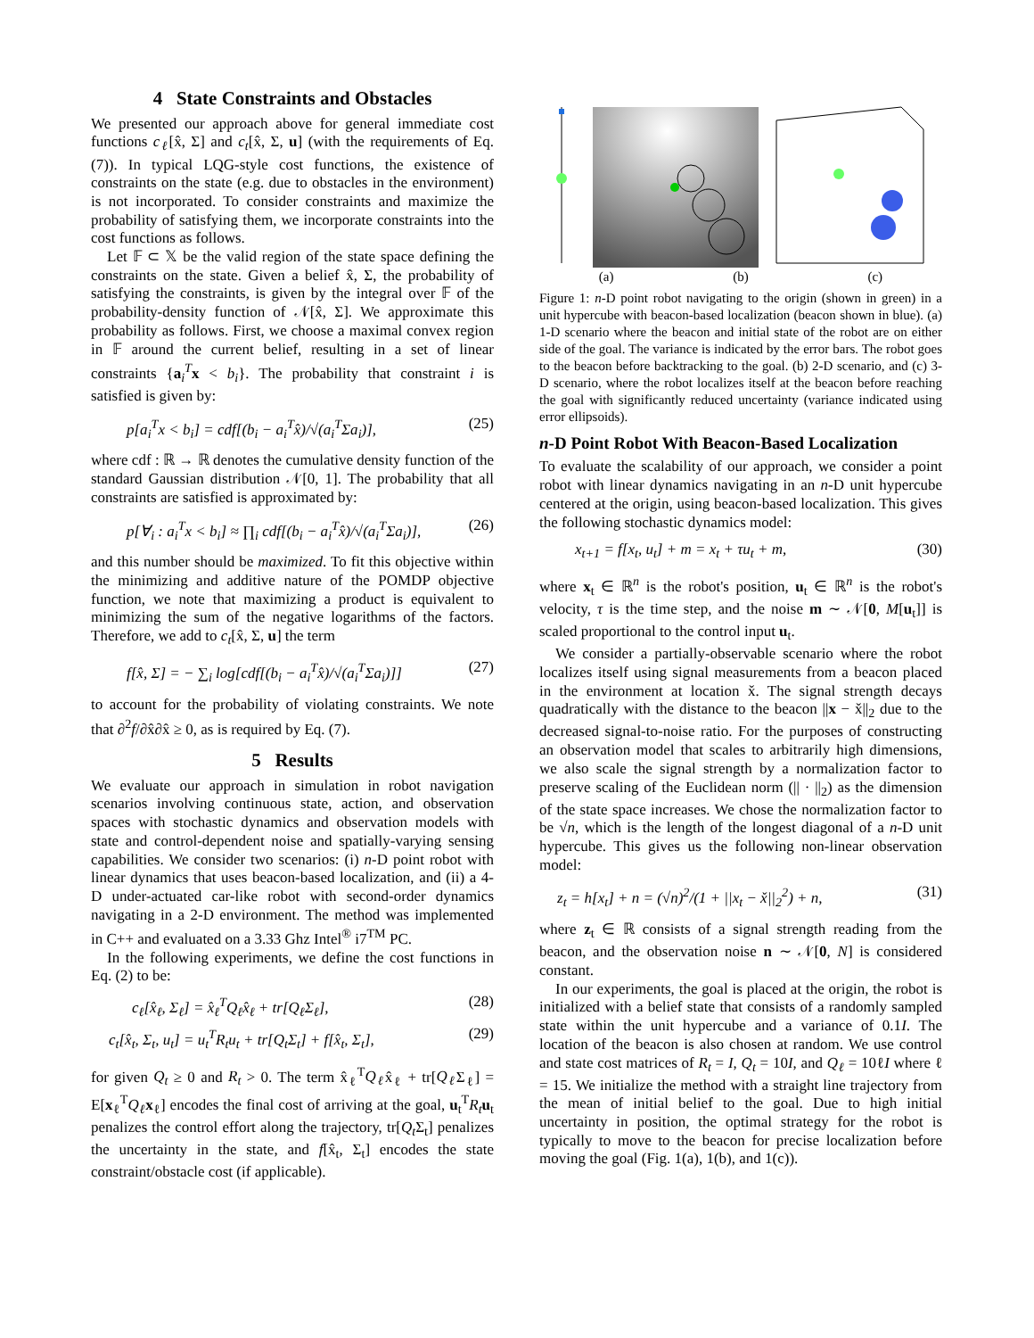4 State Constraints and Obstacles
We presented our approach above for general immediate cost functions c<sub>ℓ</sub>[x̂, Σ] and c<sub>t</sub>[x̂, Σ, u] (with the requirements of Eq. (7)). In typical LQG-style cost functions, the existence of constraints on the state (e.g. due to obstacles in the environment) is not incorporated. To consider constraints and maximize the probability of satisfying them, we incorporate constraints into the cost functions as follows.
Let 𝔽 ⊂ 𝕏 be the valid region of the state space defining the constraints on the state. Given a belief x̂, Σ, the probability of satisfying the constraints, is given by the integral over 𝔽 of the probability-density function of 𝒩[x̂, Σ]. We approximate this probability as follows. First, we choose a maximal convex region in 𝔽 around the current belief, resulting in a set of linear constraints {a<sub>i</sub><sup>T</sup>x < b<sub>i</sub>}. The probability that constraint i is satisfied is given by:
p[a<sub>i</sub><sup>T</sup>x < b<sub>i</sub>] = cdf[(b<sub>i</sub> − a<sub>i</sub><sup>T</sup>x̂)/√(a<sub>i</sub><sup>T</sup>Σa<sub>i</sub>)], (25)
where cdf : ℝ → ℝ denotes the cumulative density function of the standard Gaussian distribution 𝒩[0, 1]. The probability that all constraints are satisfied is approximated by:
p[∀<sub>i</sub> : a<sub>i</sub><sup>T</sup>x < b<sub>i</sub>] ≈ ∏<sub>i</sub> cdf[(b<sub>i</sub> − a<sub>i</sub><sup>T</sup>x̂)/√(a<sub>i</sub><sup>T</sup>Σa<sub>i</sub>)], (26)
and this number should be maximized. To fit this objective within the minimizing and additive nature of the POMDP objective function, we note that maximizing a product is equivalent to minimizing the sum of the negative logarithms of the factors. Therefore, we add to c<sub>t</sub>[x̂, Σ, u] the term
f[x̂, Σ] = − ∑<sub>i</sub> log[cdf[(b<sub>i</sub> − a<sub>i</sub><sup>T</sup>x̂)/√(a<sub>i</sub><sup>T</sup>Σa<sub>i</sub>)]] (27)
to account for the probability of violating constraints. We note that ∂<sup>2</sup>f/∂x̂∂x̂ ≥ 0, as is required by Eq. (7).
5 Results
We evaluate our approach in simulation in robot navigation scenarios involving continuous state, action, and observation spaces with stochastic dynamics and observation models with state and control-dependent noise and spatially-varying sensing capabilities. We consider two scenarios: (i) n-D point robot with linear dynamics that uses beacon-based localization, and (ii) a 4-D under-actuated car-like robot with second-order dynamics navigating in a 2-D environment. The method was implemented in C++ and evaluated on a 3.33 Ghz Intel<sup>®</sup> i7<sup>TM</sup> PC.
In the following experiments, we define the cost functions in Eq. (2) to be:
c<sub>ℓ</sub>[x̂<sub>ℓ</sub>, Σ<sub>ℓ</sub>] = x̂<sub>ℓ</sub><sup>T</sup>Q<sub>ℓ</sub>x̂<sub>ℓ</sub> + tr[Q<sub>ℓ</sub>Σ<sub>ℓ</sub>], (28)
c<sub>t</sub>[x̂<sub>t</sub>, Σ<sub>t</sub>, u<sub>t</sub>] = u<sub>t</sub><sup>T</sup>R<sub>t</sub>u<sub>t</sub> + tr[Q<sub>t</sub>Σ<sub>t</sub>] + f[x̂<sub>t</sub>, Σ<sub>t</sub>], (29)
for given Q<sub>t</sub> ≥ 0 and R<sub>t</sub> > 0. The term x̂<sub>ℓ</sub><sup>T</sup>Q<sub>ℓ</sub>x̂<sub>ℓ</sub> + tr[Q<sub>ℓ</sub> Σ<sub>ℓ</sub>] = E[x<sub>ℓ</sub><sup>T</sup>Q<sub>ℓ</sub> x<sub>ℓ</sub>] encodes the final cost of arriving at the goal, u<sub>t</sub><sup>T</sup>R<sub>t</sub> u<sub>t</sub> penalizes the control effort along the trajectory, tr[Q<sub>t</sub> Σ<sub>t</sub>] penalizes the uncertainty in the state, and f[x̂<sub>t</sub>, Σ<sub>t</sub>] encodes the state constraint/obstacle cost (if applicable).
(a) (b) (c)
Figure 1: n-D point robot navigating to the origin (shown in green) in a unit hypercube with beacon-based localization (beacon shown in blue). (a) 1-D scenario where the beacon and initial state of the robot are on either side of the goal. The variance is indicated by the error bars. The robot goes to the beacon before backtracking to the goal. (b) 2-D scenario, and (c) 3-D scenario, where the robot localizes itself at the beacon before reaching the goal with significantly reduced uncertainty (variance indicated using error ellipsoids).
n-D Point Robot With Beacon-Based Localization
To evaluate the scalability of our approach, we consider a point robot with linear dynamics navigating in an n-D unit hypercube centered at the origin, using beacon-based localization. This gives the following stochastic dynamics model:
x<sub>t+1</sub> = f[x<sub>t</sub>, u<sub>t</sub>] + m = x<sub>t</sub> + τu<sub>t</sub> + m, (30)
where x<sub>t</sub> ∈ ℝ<sup>n</sup> is the robot's position, u<sub>t</sub> ∈ ℝ<sup>n</sup> is the robot's velocity, τ is the time step, and the noise m ∼ 𝒩[0, M[u<sub>t</sub>]] is scaled proportional to the control input u<sub>t</sub>.
We consider a partially-observable scenario where the robot localizes itself using signal measurements from a beacon placed in the environment at location x̌. The signal strength decays quadratically with the distance to the beacon ||x − x̌||<sub>2</sub> due to the decreased signal-to-noise ratio. For the purposes of constructing an observation model that scales to arbitrarily high dimensions, we also scale the signal strength by a normalization factor to preserve scaling of the Euclidean norm (|| · ||<sub>2</sub>) as the dimension of the state space increases. We chose the normalization factor to be √n, which is the length of the longest diagonal of a n-D unit hypercube. This gives us the following non-linear observation model:
z<sub>t</sub> = h[x<sub>t</sub>] + n = (√n)<sup>2</sup>/(1 + ||x<sub>t</sub> − x̌||<sub>2</sub><sup>2</sup>) + n, (31)
where z<sub>t</sub> ∈ ℝ consists of a signal strength reading from the beacon, and the observation noise n ∼ 𝒩[0, N] is considered constant.
In our experiments, the goal is placed at the origin, the robot is initialized with a belief state that consists of a randomly sampled state within the unit hypercube and a variance of 0.1I. The location of the beacon is also chosen at random. We use control and state cost matrices of R<sub>t</sub> = I, Q<sub>t</sub> = 10I, and Q<sub>ℓ</sub> = 10ℓI where ℓ = 15. We initialize the method with a straight line trajectory from the mean of initial belief to the goal. Due to high initial uncertainty in position, the optimal strategy for the robot is typically to move to the beacon for precise localization before moving the goal (Fig. 1(a), 1(b), and 1(c)).